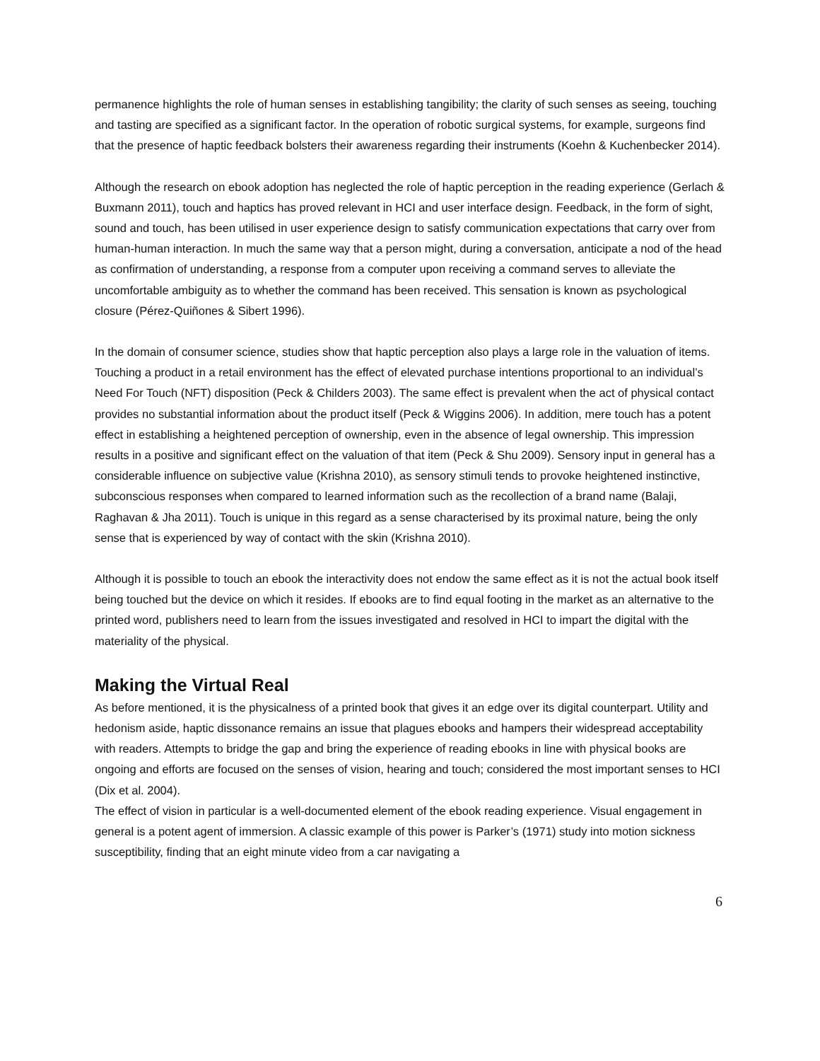permanence highlights the role of human senses in establishing tangibility; the clarity of such senses as seeing, touching and tasting are specified as a significant factor. In the operation of robotic surgical systems, for example, surgeons find that the presence of haptic feedback bolsters their awareness regarding their instruments (Koehn & Kuchenbecker 2014).
Although the research on ebook adoption has neglected the role of haptic perception in the reading experience (Gerlach & Buxmann 2011), touch and haptics has proved relevant in HCI and user interface design. Feedback, in the form of sight, sound and touch, has been utilised in user experience design to satisfy communication expectations that carry over from human-human interaction. In much the same way that a person might, during a conversation, anticipate a nod of the head as confirmation of understanding, a response from a computer upon receiving a command serves to alleviate the uncomfortable ambiguity as to whether the command has been received. This sensation is known as psychological closure (Pérez-Quiñones & Sibert 1996).
In the domain of consumer science, studies show that haptic perception also plays a large role in the valuation of items. Touching a product in a retail environment has the effect of elevated purchase intentions proportional to an individual’s Need For Touch (NFT) disposition (Peck & Childers 2003). The same effect is prevalent when the act of physical contact provides no substantial information about the product itself (Peck & Wiggins 2006). In addition, mere touch has a potent effect in establishing a heightened perception of ownership, even in the absence of legal ownership. This impression results in a positive and significant effect on the valuation of that item (Peck & Shu 2009). Sensory input in general has a considerable influence on subjective value (Krishna 2010), as sensory stimuli tends to provoke heightened instinctive, subconscious responses when compared to learned information such as the recollection of a brand name (Balaji, Raghavan & Jha 2011). Touch is unique in this regard as a sense characterised by its proximal nature, being the only sense that is experienced by way of contact with the skin (Krishna 2010).
Although it is possible to touch an ebook the interactivity does not endow the same effect as it is not the actual book itself being touched but the device on which it resides. If ebooks are to find equal footing in the market as an alternative to the printed word, publishers need to learn from the issues investigated and resolved in HCI to impart the digital with the materiality of the physical.
Making the Virtual Real
As before mentioned, it is the physicalness of a printed book that gives it an edge over its digital counterpart. Utility and hedonism aside, haptic dissonance remains an issue that plagues ebooks and hampers their widespread acceptability with readers. Attempts to bridge the gap and bring the experience of reading ebooks in line with physical books are ongoing and efforts are focused on the senses of vision, hearing and touch; considered the most important senses to HCI (Dix et al. 2004).
The effect of vision in particular is a well-documented element of the ebook reading experience. Visual engagement in general is a potent agent of immersion. A classic example of this power is Parker’s (1971) study into motion sickness susceptibility, finding that an eight minute video from a car navigating a
6